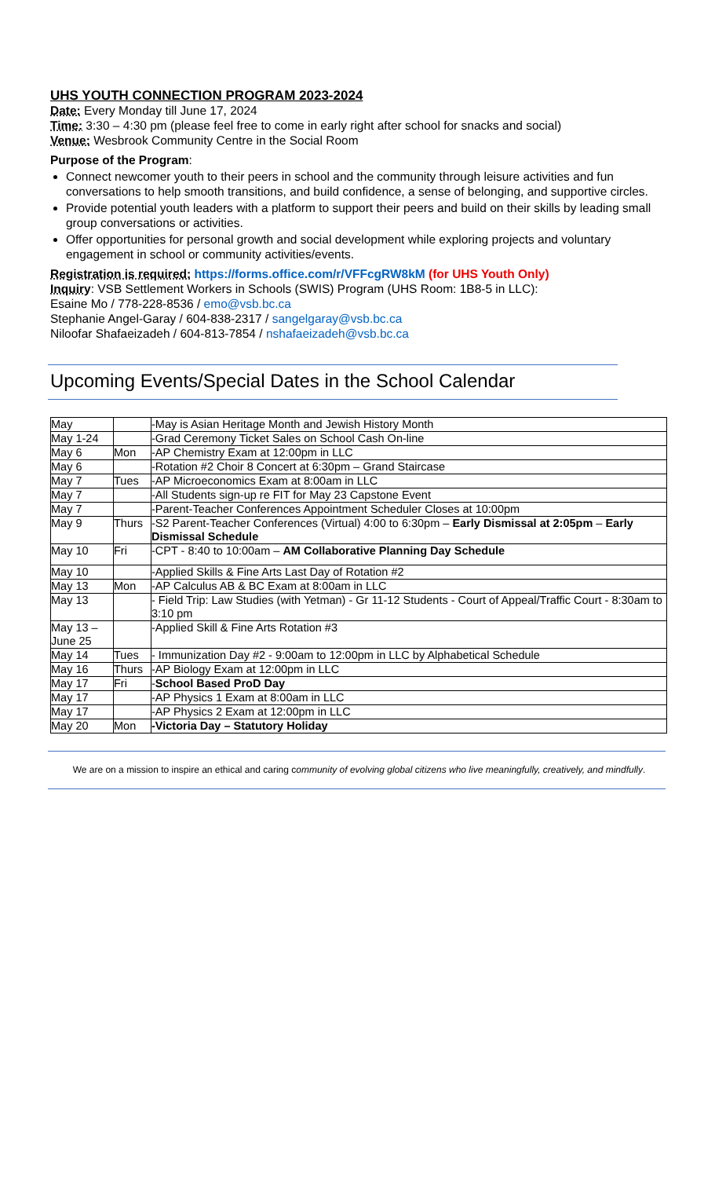UHS YOUTH CONNECTION PROGRAM 2023-2024
Date: Every Monday till June 17, 2024
Time: 3:30 – 4:30 pm (please feel free to come in early right after school for snacks and social)
Venue: Wesbrook Community Centre in the Social Room
Purpose of the Program:
Connect newcomer youth to their peers in school and the community through leisure activities and fun conversations to help smooth transitions, and build confidence, a sense of belonging, and supportive circles.
Provide potential youth leaders with a platform to support their peers and build on their skills by leading small group conversations or activities.
Offer opportunities for personal growth and social development while exploring projects and voluntary engagement in school or community activities/events.
Registration is required: https://forms.office.com/r/VFFcgRW8kM (for UHS Youth Only)
Inquiry: VSB Settlement Workers in Schools (SWIS) Program (UHS Room: 1B8-5 in LLC):
Esaine Mo / 778-228-8536 / emo@vsb.bc.ca
Stephanie Angel-Garay / 604-838-2317 / sangelgaray@vsb.bc.ca
Niloofar Shafaeizadeh / 604-813-7854 / nshafaeizadeh@vsb.bc.ca
Upcoming Events/Special Dates in the School Calendar
| May | | -May is Asian Heritage Month and Jewish History Month |
| May 1-24 | | -Grad Ceremony Ticket Sales on School Cash On-line |
| May 6 | Mon | -AP Chemistry Exam at 12:00pm in LLC |
| May 6 | | -Rotation #2 Choir 8 Concert at 6:30pm – Grand Staircase |
| May 7 | Tues | -AP Microeconomics Exam at 8:00am in LLC |
| May 7 | | -All Students sign-up re FIT for May 23 Capstone Event |
| May 7 | | -Parent-Teacher Conferences Appointment Scheduler Closes at 10:00pm |
| May 9 | Thurs | -S2 Parent-Teacher Conferences (Virtual) 4:00 to 6:30pm – Early Dismissal at 2:05pm – Early Dismissal Schedule |
| May 10 | Fri | -CPT - 8:40 to 10:00am – AM Collaborative Planning Day Schedule |
| May 10 | | -Applied Skills & Fine Arts Last Day of Rotation #2 |
| May 13 | Mon | -AP Calculus AB & BC Exam at 8:00am in LLC |
| May 13 | | - Field Trip: Law Studies (with Yetman) - Gr 11-12 Students - Court of Appeal/Traffic Court - 8:30am to 3:10 pm |
| May 13 – June 25 | | -Applied Skill & Fine Arts Rotation #3 |
| May 14 | Tues | - Immunization Day #2 - 9:00am to 12:00pm in LLC by Alphabetical Schedule |
| May 16 | Thurs | -AP Biology Exam at 12:00pm in LLC |
| May 17 | Fri | - School Based ProD Day |
| May 17 | | -AP Physics 1 Exam at 8:00am in LLC |
| May 17 | | -AP Physics 2 Exam at 12:00pm in LLC |
| May 20 | Mon | -Victoria Day – Statutory Holiday |
We are on a mission to inspire an ethical and caring community of evolving global citizens who live meaningfully, creatively, and mindfully.